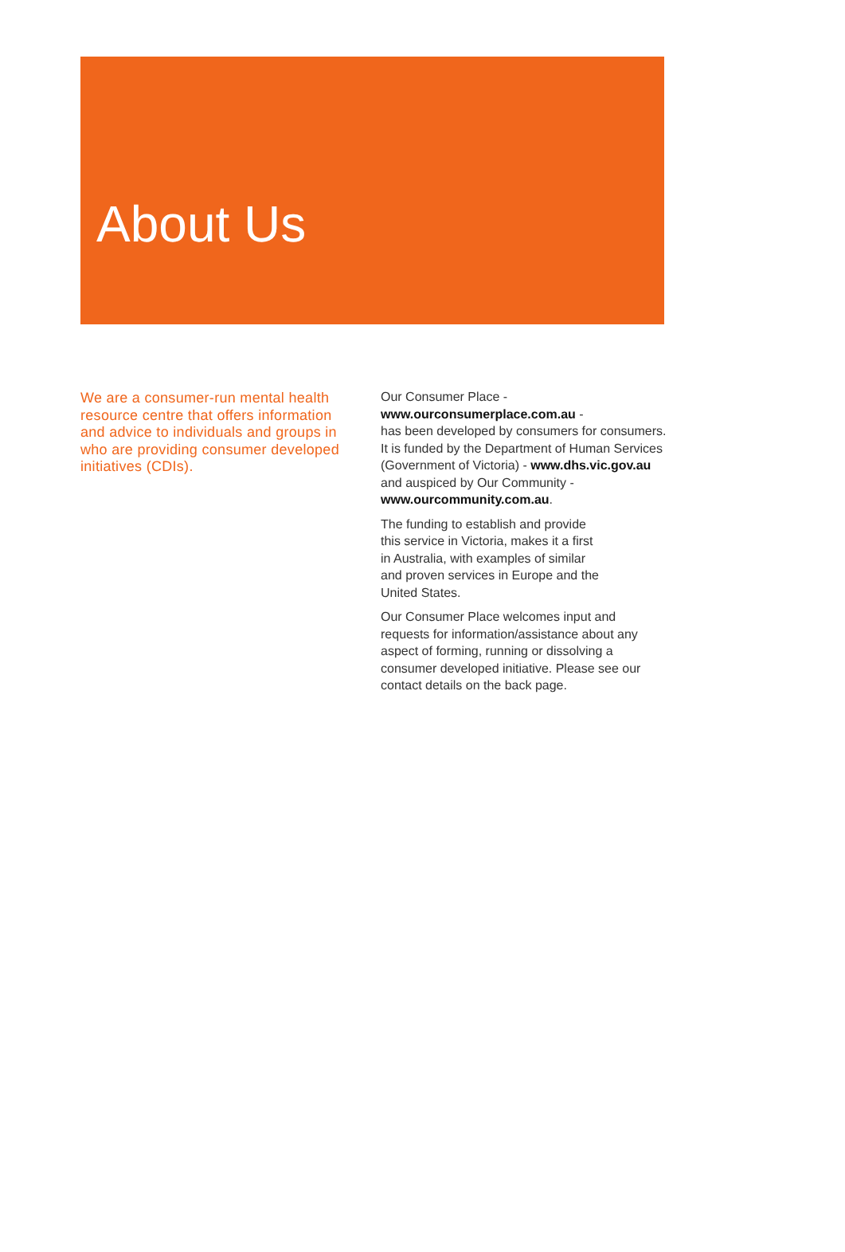About Us
We are a consumer-run mental health resource centre that offers information and advice to individuals and groups in who are providing consumer developed initiatives (CDIs).
Our Consumer Place -
www.ourconsumerplace.com.au -
has been developed by consumers for consumers. It is funded by the Department of Human Services (Government of Victoria) - www.dhs.vic.gov.au and auspiced by Our Community - www.ourcommunity.com.au.
The funding to establish and provide
this service in Victoria, makes it a first
in Australia, with examples of similar
and proven services in Europe and the
United States.
Our Consumer Place welcomes input and requests for information/assistance about any aspect of forming, running or dissolving a consumer developed initiative. Please see our contact details on the back page.